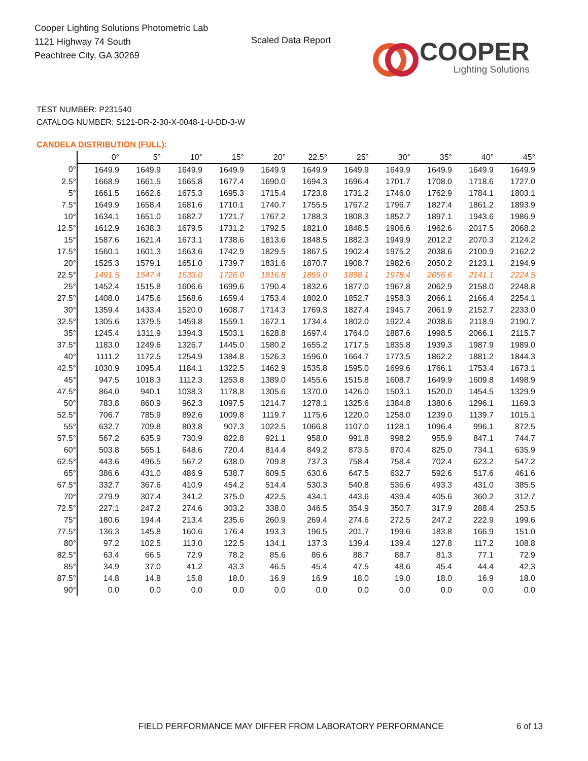Cooper Lighting Solutions Photometric Lab
1121 Highway 74 South
Peachtree City, GA 30269
Scaled Data Report COOPER
Lighting Solutions
TEST NUMBER: P231540
CATALOG NUMBER: S121-DR-2-30-X-0048-1-U-DD-3-W
CANDELA DISTRIBUTION (FULL):
| | 0° | 5° | 10° | 15° | 20° | 22.5° | 25° | 30° | 35° | 40° | 45° |
| --- | --- | --- | --- | --- | --- | --- | --- | --- | --- | --- | --- |
| 0° | 1649.9 | 1649.9 | 1649.9 | 1649.9 | 1649.9 | 1649.9 | 1649.9 | 1649.9 | 1649.9 | 1649.9 | 1649.9 |
| 2.5° | 1668.9 | 1661.5 | 1665.8 | 1677.4 | 1690.0 | 1694.3 | 1696.4 | 1701.7 | 1708.0 | 1718.6 | 1727.0 |
| 5° | 1661.5 | 1662.6 | 1675.3 | 1695.3 | 1715.4 | 1723.8 | 1731.2 | 1746.0 | 1762.9 | 1784.1 | 1803.1 |
| 7.5° | 1649.9 | 1658.4 | 1681.6 | 1710.1 | 1740.7 | 1755.5 | 1767.2 | 1796.7 | 1827.4 | 1861.2 | 1893.9 |
| 10° | 1634.1 | 1651.0 | 1682.7 | 1721.7 | 1767.2 | 1788.3 | 1808.3 | 1852.7 | 1897.1 | 1943.6 | 1986.9 |
| 12.5° | 1612.9 | 1638.3 | 1679.5 | 1731.2 | 1792.5 | 1821.0 | 1848.5 | 1906.6 | 1962.6 | 2017.5 | 2068.2 |
| 15° | 1587.6 | 1621.4 | 1673.1 | 1738.6 | 1813.6 | 1848.5 | 1882.3 | 1949.9 | 2012.2 | 2070.3 | 2124.2 |
| 17.5° | 1560.1 | 1601.3 | 1663.6 | 1742.9 | 1829.5 | 1867.5 | 1902.4 | 1975.2 | 2038.6 | 2100.9 | 2162.2 |
| 20° | 1525.3 | 1579.1 | 1651.0 | 1739.7 | 1831.6 | 1870.7 | 1908.7 | 1982.6 | 2050.2 | 2123.1 | 2194.9 |
| 22.5° | 1491.5 | 1547.4 | 1633.0 | 1726.0 | 1816.8 | 1859.0 | 1898.1 | 1978.4 | 2056.6 | 2141.1 | 2224.5 |
| 25° | 1452.4 | 1515.8 | 1606.6 | 1699.6 | 1790.4 | 1832.6 | 1877.0 | 1967.8 | 2062.9 | 2158.0 | 2248.8 |
| 27.5° | 1408.0 | 1475.6 | 1568.6 | 1659.4 | 1753.4 | 1802.0 | 1852.7 | 1958.3 | 2066.1 | 2166.4 | 2254.1 |
| 30° | 1359.4 | 1433.4 | 1520.0 | 1608.7 | 1714.3 | 1769.3 | 1827.4 | 1945.7 | 2061.9 | 2152.7 | 2233.0 |
| 32.5° | 1305.6 | 1379.5 | 1459.8 | 1559.1 | 1672.1 | 1734.4 | 1802.0 | 1922.4 | 2038.6 | 2118.9 | 2190.7 |
| 35° | 1245.4 | 1311.9 | 1394.3 | 1503.1 | 1628.8 | 1697.4 | 1764.0 | 1887.6 | 1998.5 | 2066.1 | 2115.7 |
| 37.5° | 1183.0 | 1249.6 | 1326.7 | 1445.0 | 1580.2 | 1655.2 | 1717.5 | 1835.8 | 1939.3 | 1987.9 | 1989.0 |
| 40° | 1111.2 | 1172.5 | 1254.9 | 1384.8 | 1526.3 | 1596.0 | 1664.7 | 1773.5 | 1862.2 | 1881.2 | 1844.3 |
| 42.5° | 1030.9 | 1095.4 | 1184.1 | 1322.5 | 1462.9 | 1535.8 | 1595.0 | 1699.6 | 1766.1 | 1753.4 | 1673.1 |
| 45° | 947.5 | 1018.3 | 1112.3 | 1253.8 | 1389.0 | 1455.6 | 1515.8 | 1608.7 | 1649.9 | 1609.8 | 1498.9 |
| 47.5° | 864.0 | 940.1 | 1038.3 | 1178.8 | 1305.6 | 1370.0 | 1426.0 | 1503.1 | 1520.0 | 1454.5 | 1329.9 |
| 50° | 783.8 | 860.9 | 962.3 | 1097.5 | 1214.7 | 1278.1 | 1325.6 | 1384.8 | 1380.6 | 1296.1 | 1169.3 |
| 52.5° | 706.7 | 785.9 | 892.6 | 1009.8 | 1119.7 | 1175.6 | 1220.0 | 1258.0 | 1239.0 | 1139.7 | 1015.1 |
| 55° | 632.7 | 709.8 | 803.8 | 907.3 | 1022.5 | 1066.8 | 1107.0 | 1128.1 | 1096.4 | 996.1 | 872.5 |
| 57.5° | 567.2 | 635.9 | 730.9 | 822.8 | 921.1 | 958.0 | 991.8 | 998.2 | 955.9 | 847.1 | 744.7 |
| 60° | 503.8 | 565.1 | 648.6 | 720.4 | 814.4 | 849.2 | 873.5 | 870.4 | 825.0 | 734.1 | 635.9 |
| 62.5° | 443.6 | 496.5 | 567.2 | 638.0 | 709.8 | 737.3 | 758.4 | 758.4 | 702.4 | 623.2 | 547.2 |
| 65° | 386.6 | 431.0 | 486.9 | 538.7 | 609.5 | 630.6 | 647.5 | 632.7 | 592.6 | 517.6 | 461.6 |
| 67.5° | 332.7 | 367.6 | 410.9 | 454.2 | 514.4 | 530.3 | 540.8 | 536.6 | 493.3 | 431.0 | 385.5 |
| 70° | 279.9 | 307.4 | 341.2 | 375.0 | 422.5 | 434.1 | 443.6 | 439.4 | 405.6 | 360.2 | 312.7 |
| 72.5° | 227.1 | 247.2 | 274.6 | 303.2 | 338.0 | 346.5 | 354.9 | 350.7 | 317.9 | 288.4 | 253.5 |
| 75° | 180.6 | 194.4 | 213.4 | 235.6 | 260.9 | 269.4 | 274.6 | 272.5 | 247.2 | 222.9 | 199.6 |
| 77.5° | 136.3 | 145.8 | 160.6 | 176.4 | 193.3 | 196.5 | 201.7 | 199.6 | 183.8 | 166.9 | 151.0 |
| 80° | 97.2 | 102.5 | 113.0 | 122.5 | 134.1 | 137.3 | 139.4 | 139.4 | 127.8 | 117.2 | 108.8 |
| 82.5° | 63.4 | 66.5 | 72.9 | 78.2 | 85.6 | 86.6 | 88.7 | 88.7 | 81.3 | 77.1 | 72.9 |
| 85° | 34.9 | 37.0 | 41.2 | 43.3 | 46.5 | 45.4 | 47.5 | 48.6 | 45.4 | 44.4 | 42.3 |
| 87.5° | 14.8 | 14.8 | 15.8 | 18.0 | 16.9 | 16.9 | 18.0 | 19.0 | 18.0 | 16.9 | 18.0 |
| 90° | 0.0 | 0.0 | 0.0 | 0.0 | 0.0 | 0.0 | 0.0 | 0.0 | 0.0 | 0.0 | 0.0 |
FIELD PERFORMANCE MAY DIFFER FROM LABORATORY PERFORMANCE
6 of 13